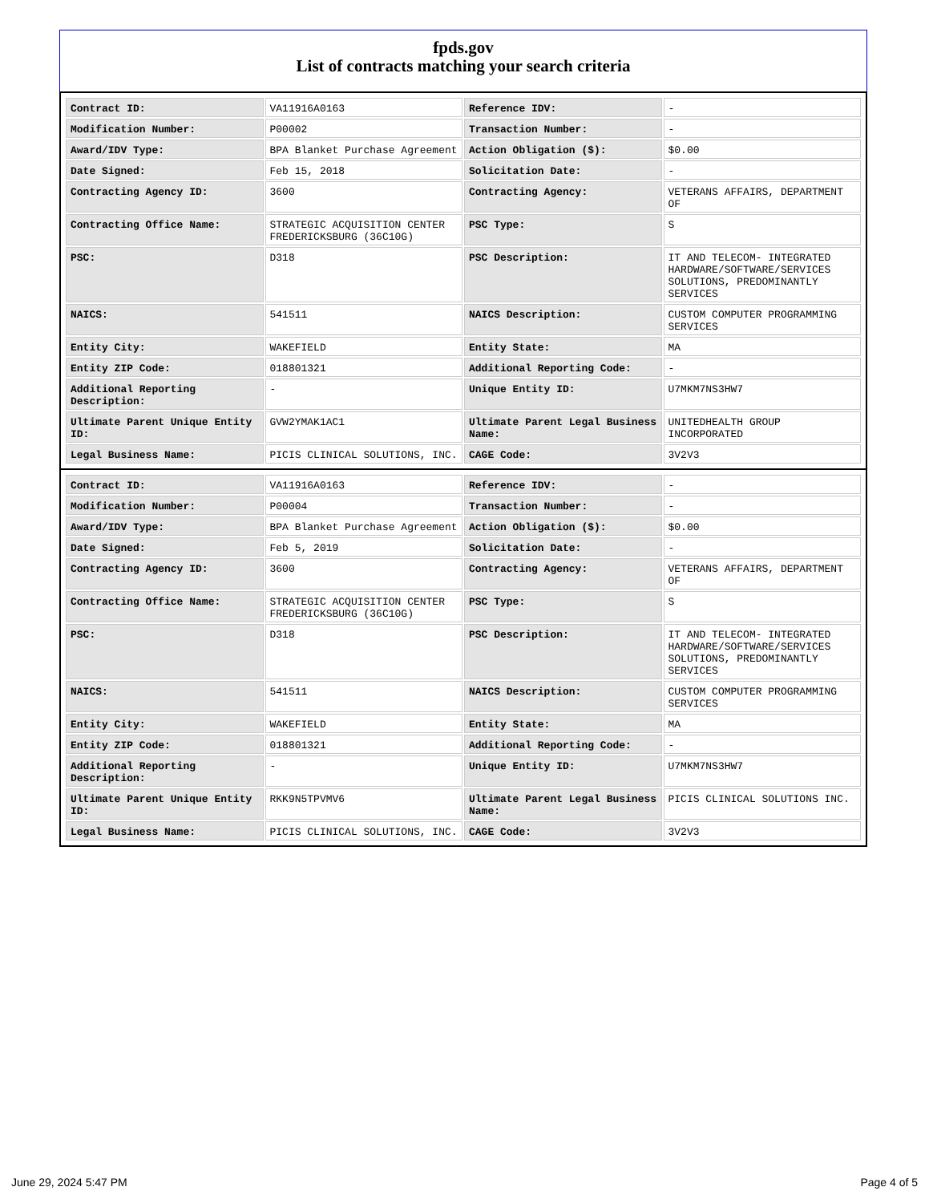fpds.gov
List of contracts matching your search criteria
| Contract ID: | VA11916A0163 | Reference IDV: | - |
| Modification Number: | P00002 | Transaction Number: | - |
| Award/IDV Type: | BPA Blanket Purchase Agreement | Action Obligation ($): | $0.00 |
| Date Signed: | Feb 15, 2018 | Solicitation Date: | - |
| Contracting Agency ID: | 3600 | Contracting Agency: | VETERANS AFFAIRS, DEPARTMENT OF |
| Contracting Office Name: | STRATEGIC ACQUISITION CENTER FREDERICKSBURG (36C10G) | PSC Type: | S |
| PSC: | D318 | PSC Description: | IT AND TELECOM- INTEGRATED HARDWARE/SOFTWARE/SERVICES SOLUTIONS, PREDOMINANTLY SERVICES |
| NAICS: | 541511 | NAICS Description: | CUSTOM COMPUTER PROGRAMMING SERVICES |
| Entity City: | WAKEFIELD | Entity State: | MA |
| Entity ZIP Code: | 018801321 | Additional Reporting Code: | - |
| Additional Reporting Description: | - | Unique Entity ID: | U7MKM7NS3HW7 |
| Ultimate Parent Unique Entity ID: | GVW2YMAK1AC1 | Ultimate Parent Legal Business Name: | UNITEDHEALTH GROUP INCORPORATED |
| Legal Business Name: | PICIS CLINICAL SOLUTIONS, INC. | CAGE Code: | 3V2V3 |
| Contract ID: | VA11916A0163 | Reference IDV: | - |
| Modification Number: | P00004 | Transaction Number: | - |
| Award/IDV Type: | BPA Blanket Purchase Agreement | Action Obligation ($): | $0.00 |
| Date Signed: | Feb 5, 2019 | Solicitation Date: | - |
| Contracting Agency ID: | 3600 | Contracting Agency: | VETERANS AFFAIRS, DEPARTMENT OF |
| Contracting Office Name: | STRATEGIC ACQUISITION CENTER FREDERICKSBURG (36C10G) | PSC Type: | S |
| PSC: | D318 | PSC Description: | IT AND TELECOM- INTEGRATED HARDWARE/SOFTWARE/SERVICES SOLUTIONS, PREDOMINANTLY SERVICES |
| NAICS: | 541511 | NAICS Description: | CUSTOM COMPUTER PROGRAMMING SERVICES |
| Entity City: | WAKEFIELD | Entity State: | MA |
| Entity ZIP Code: | 018801321 | Additional Reporting Code: | - |
| Additional Reporting Description: | - | Unique Entity ID: | U7MKM7NS3HW7 |
| Ultimate Parent Unique Entity ID: | RKK9N5TPVMV6 | Ultimate Parent Legal Business Name: | PICIS CLINICAL SOLUTIONS INC. |
| Legal Business Name: | PICIS CLINICAL SOLUTIONS, INC. | CAGE Code: | 3V2V3 |
June 29, 2024 5:47 PM Page 4 of 5